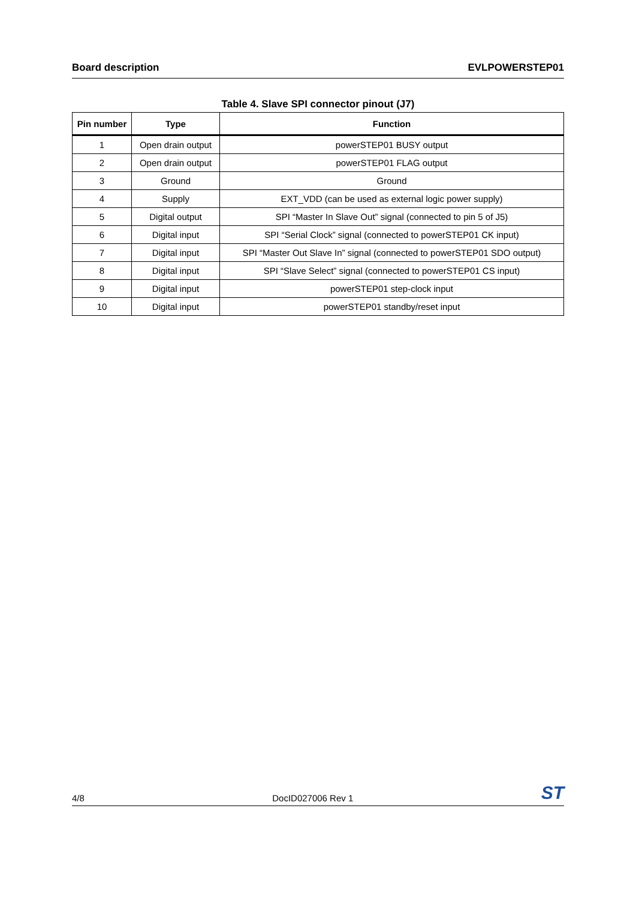Board description EVLPOWERSTEP01
Table 4. Slave SPI connector pinout (J7)
| Pin number | Type | Function |
| --- | --- | --- |
| 1 | Open drain output | powerSTEP01 BUSY output |
| 2 | Open drain output | powerSTEP01 FLAG output |
| 3 | Ground | Ground |
| 4 | Supply | EXT_VDD (can be used as external logic power supply) |
| 5 | Digital output | SPI “Master In Slave Out” signal (connected to pin 5 of J5) |
| 6 | Digital input | SPI “Serial Clock” signal (connected to powerSTEP01 CK input) |
| 7 | Digital input | SPI “Master Out Slave In” signal (connected to powerSTEP01 SDO output) |
| 8 | Digital input | SPI “Slave Select” signal (connected to powerSTEP01 CS input) |
| 9 | Digital input | powerSTEP01 step-clock input |
| 10 | Digital input | powerSTEP01 standby/reset input |
4/8 DocID027006 Rev 1 ST